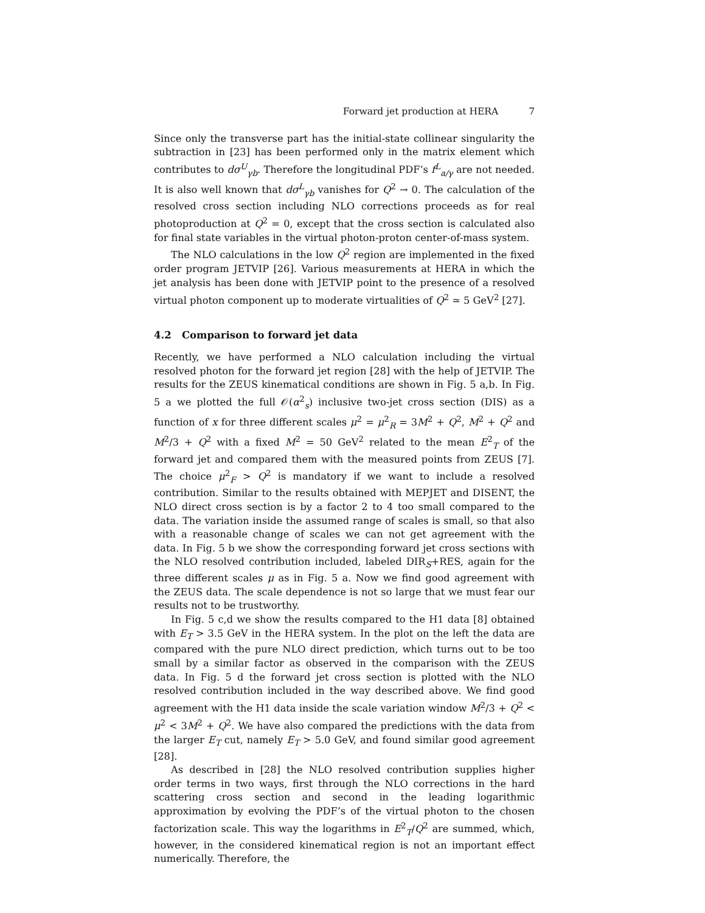Forward jet production at HERA 7
Since only the transverse part has the initial-state collinear singularity the subtraction in [23] has been performed only in the matrix element which contributes to dσ<sup>U</sup><sub>γb</sub>. Therefore the longitudinal PDF’s f<sup>L</sup><sub>a/γ</sub> are not needed. It is also well known that dσ<sup>L</sup><sub>γb</sub> vanishes for Q<sup>2</sup> → 0. The calculation of the resolved cross section including NLO corrections proceeds as for real photoproduction at Q<sup>2</sup> = 0, except that the cross section is calculated also for final state variables in the virtual photon-proton center-of-mass system.
The NLO calculations in the low Q<sup>2</sup> region are implemented in the fixed order program JETVIP [26]. Various measurements at HERA in which the jet analysis has been done with JETVIP point to the presence of a resolved virtual photon component up to moderate virtualities of Q<sup>2</sup> ≃ 5 GeV<sup>2</sup> [27].
4.2 Comparison to forward jet data
Recently, we have performed a NLO calculation including the virtual resolved photon for the forward jet region [28] with the help of JETVIP. The results for the ZEUS kinematical conditions are shown in Fig. 5 a,b. In Fig. 5 a we plotted the full 𝒪(α<sup>2</sup><sub>s</sub>) inclusive two-jet cross section (DIS) as a function of x for three different scales μ<sup>2</sup> = μ<sup>2</sup><sub>R</sub> = 3M<sup>2</sup> + Q<sup>2</sup>, M<sup>2</sup> + Q<sup>2</sup> and M<sup>2</sup>/3 + Q<sup>2</sup> with a fixed M<sup>2</sup> = 50 GeV<sup>2</sup> related to the mean E<sup>2</sup><sub>T</sub> of the forward jet and compared them with the measured points from ZEUS [7]. The choice μ<sup>2</sup><sub>F</sub> > Q<sup>2</sup> is mandatory if we want to include a resolved contribution. Similar to the results obtained with MEPJET and DISENT, the NLO direct cross section is by a factor 2 to 4 too small compared to the data. The variation inside the assumed range of scales is small, so that also with a reasonable change of scales we can not get agreement with the data. In Fig. 5 b we show the corresponding forward jet cross sections with the NLO resolved contribution included, labeled DIR<sub>S</sub>+RES, again for the three different scales μ as in Fig. 5 a. Now we find good agreement with the ZEUS data. The scale dependence is not so large that we must fear our results not to be trustworthy.
In Fig. 5 c,d we show the results compared to the H1 data [8] obtained with E<sub>T</sub> > 3.5 GeV in the HERA system. In the plot on the left the data are compared with the pure NLO direct prediction, which turns out to be too small by a similar factor as observed in the comparison with the ZEUS data. In Fig. 5 d the forward jet cross section is plotted with the NLO resolved contribution included in the way described above. We find good agreement with the H1 data inside the scale variation window M<sup>2</sup>/3 + Q<sup>2</sup> < μ<sup>2</sup> < 3M<sup>2</sup> + Q<sup>2</sup>. We have also compared the predictions with the data from the larger E<sub>T</sub> cut, namely E<sub>T</sub> > 5.0 GeV, and found similar good agreement [28].
As described in [28] the NLO resolved contribution supplies higher order terms in two ways, first through the NLO corrections in the hard scattering cross section and second in the leading logarithmic approximation by evolving the PDF’s of the virtual photon to the chosen factorization scale. This way the logarithms in E<sup>2</sup><sub>T</sub>/Q<sup>2</sup> are summed, which, however, in the considered kinematical region is not an important effect numerically. Therefore, the